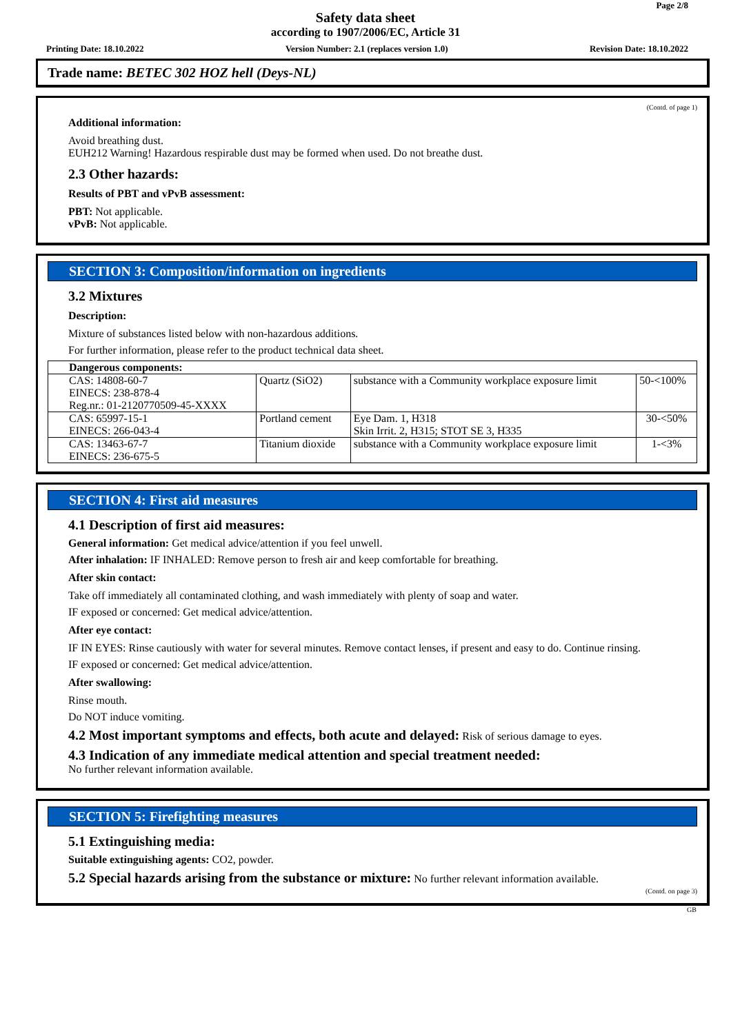Page 2/8
Safety data sheet
according to 1907/2006/EC, Article 31
Printing Date: 18.10.2022 Version Number: 2.1 (replaces version 1.0) Revision Date: 18.10.2022
Trade name: BETEC 302 HOZ hell (Deys-NL)
(Contd. of page 1)
Additional information:
Avoid breathing dust.
EUH212 Warning! Hazardous respirable dust may be formed when used. Do not breathe dust.
2.3 Other hazards:
Results of PBT and vPvB assessment:
PBT: Not applicable.
vPvB: Not applicable.
SECTION 3: Composition/information on ingredients
3.2 Mixtures
Description:
Mixture of substances listed below with non-hazardous additions.
For further information, please refer to the product technical data sheet.
| Dangerous components: | | | |
| CAS: 14808-60-7 EINECS: 238-878-4 Reg.nr.: 01-2120770509-45-XXXX | Quartz (SiO2) | substance with a Community workplace exposure limit | 50-<100% |
| CAS: 65997-15-1 EINECS: 266-043-4 | Portland cement | Eye Dam. 1, H318 Skin Irrit. 2, H315; STOT SE 3, H335 | 30-<50% |
| CAS: 13463-67-7 EINECS: 236-675-5 | Titanium dioxide | substance with a Community workplace exposure limit | 1-<3% |
SECTION 4: First aid measures
4.1 Description of first aid measures:
General information: Get medical advice/attention if you feel unwell.
After inhalation: IF INHALED: Remove person to fresh air and keep comfortable for breathing.
After skin contact:
Take off immediately all contaminated clothing, and wash immediately with plenty of soap and water.
IF exposed or concerned: Get medical advice/attention.
After eye contact:
IF IN EYES: Rinse cautiously with water for several minutes. Remove contact lenses, if present and easy to do. Continue rinsing.
IF exposed or concerned: Get medical advice/attention.
After swallowing:
Rinse mouth.
Do NOT induce vomiting.
4.2 Most important symptoms and effects, both acute and delayed: Risk of serious damage to eyes.
4.3 Indication of any immediate medical attention and special treatment needed:
No further relevant information available.
SECTION 5: Firefighting measures
5.1 Extinguishing media:
Suitable extinguishing agents: CO2, powder.
5.2 Special hazards arising from the substance or mixture: No further relevant information available.
(Contd. on page 3)
GB